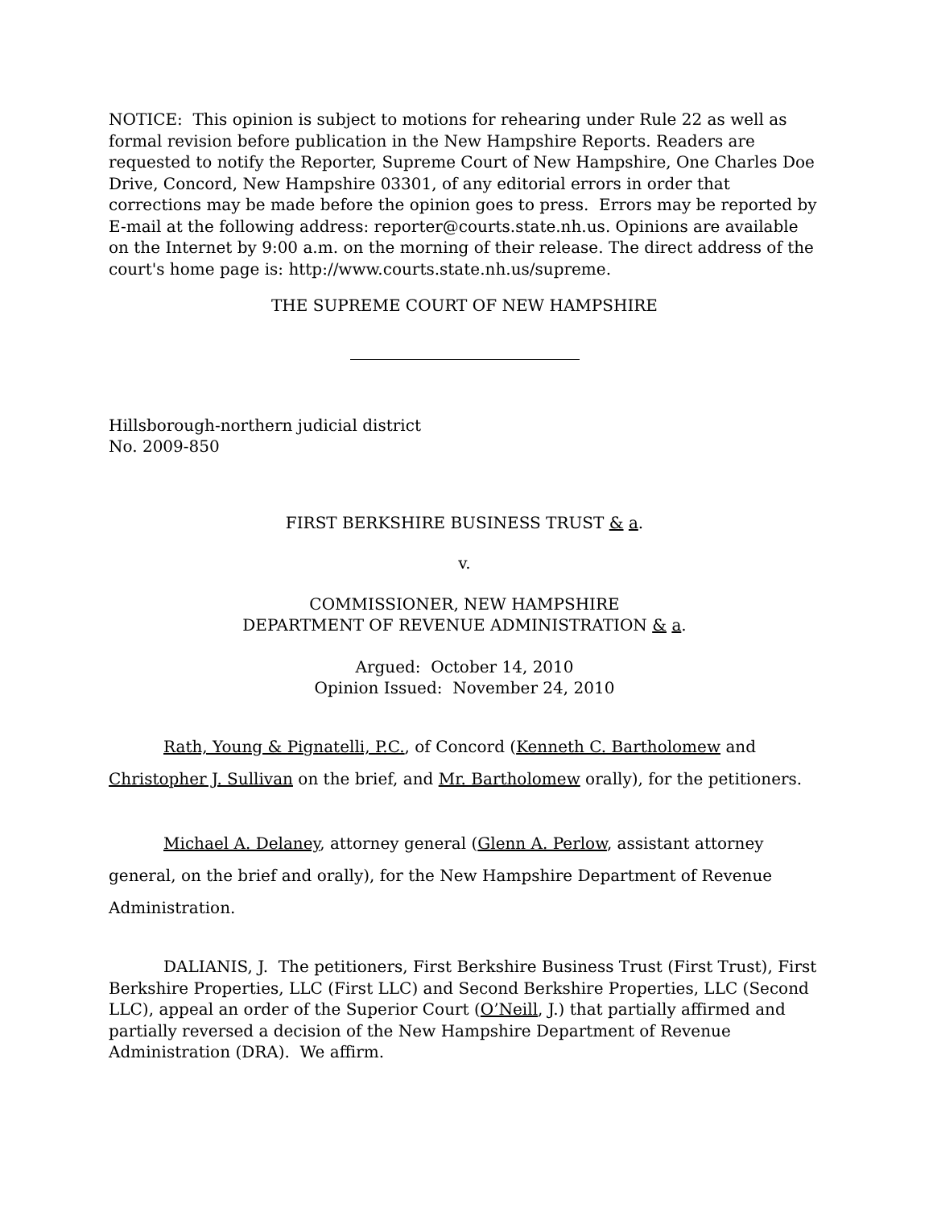NOTICE: This opinion is subject to motions for rehearing under Rule 22 as well as formal revision before publication in the New Hampshire Reports. Readers are requested to notify the Reporter, Supreme Court of New Hampshire, One Charles Doe Drive, Concord, New Hampshire 03301, of any editorial errors in order that corrections may be made before the opinion goes to press. Errors may be reported by E-mail at the following address: reporter@courts.state.nh.us. Opinions are available on the Internet by 9:00 a.m. on the morning of their release. The direct address of the court's home page is: http://www.courts.state.nh.us/supreme.
THE SUPREME COURT OF NEW HAMPSHIRE
Hillsborough-northern judicial district
No. 2009-850
FIRST BERKSHIRE BUSINESS TRUST & a.
v.
COMMISSIONER, NEW HAMPSHIRE
DEPARTMENT OF REVENUE ADMINISTRATION & a.
Argued: October 14, 2010
Opinion Issued: November 24, 2010
Rath, Young & Pignatelli, P.C., of Concord (Kenneth C. Bartholomew and Christopher J. Sullivan on the brief, and Mr. Bartholomew orally), for the petitioners.
Michael A. Delaney, attorney general (Glenn A. Perlow, assistant attorney general, on the brief and orally), for the New Hampshire Department of Revenue Administration.
DALIANIS, J. The petitioners, First Berkshire Business Trust (First Trust), First Berkshire Properties, LLC (First LLC) and Second Berkshire Properties, LLC (Second LLC), appeal an order of the Superior Court (O’Neill, J.) that partially affirmed and partially reversed a decision of the New Hampshire Department of Revenue Administration (DRA). We affirm.